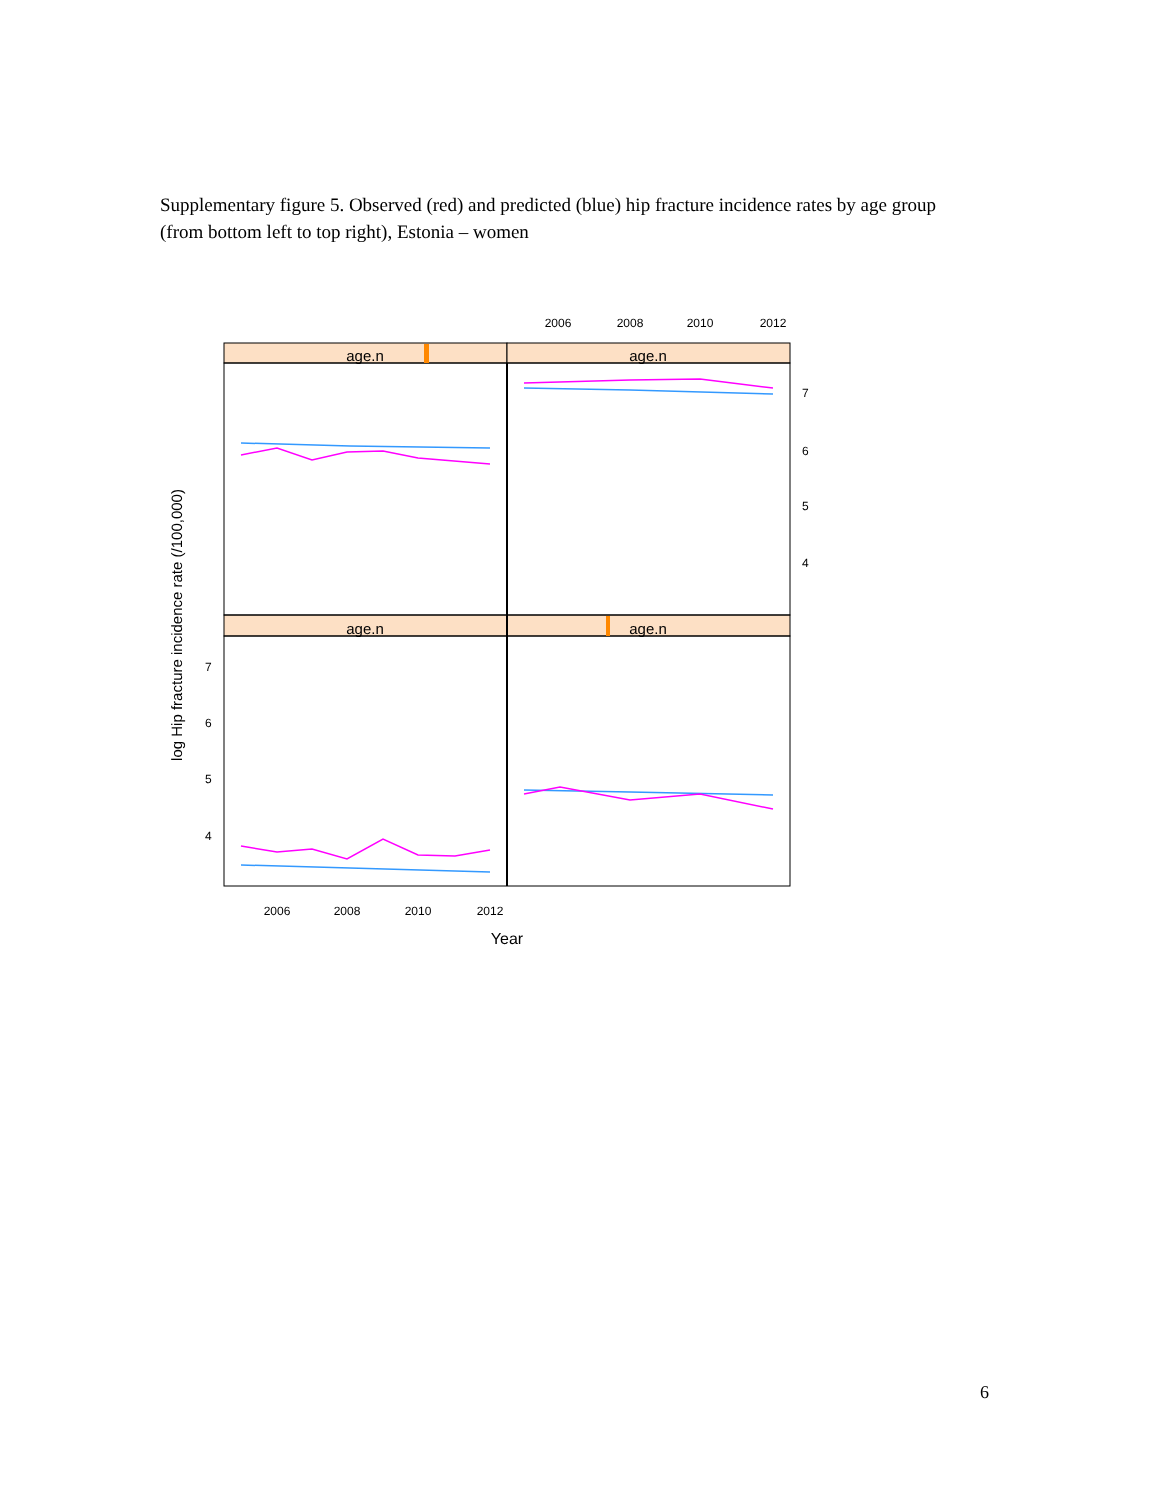Supplementary figure 5. Observed (red) and predicted (blue) hip fracture incidence rates by age group (from bottom left to top right), Estonia – women
age.n
age.n
age.n
age.n
2006
2008
2010
2012
2006
2008
2010
2012
7
6
5
4
7
6
5
4
Year
log Hip fracture incidence rate (/100,000)
6